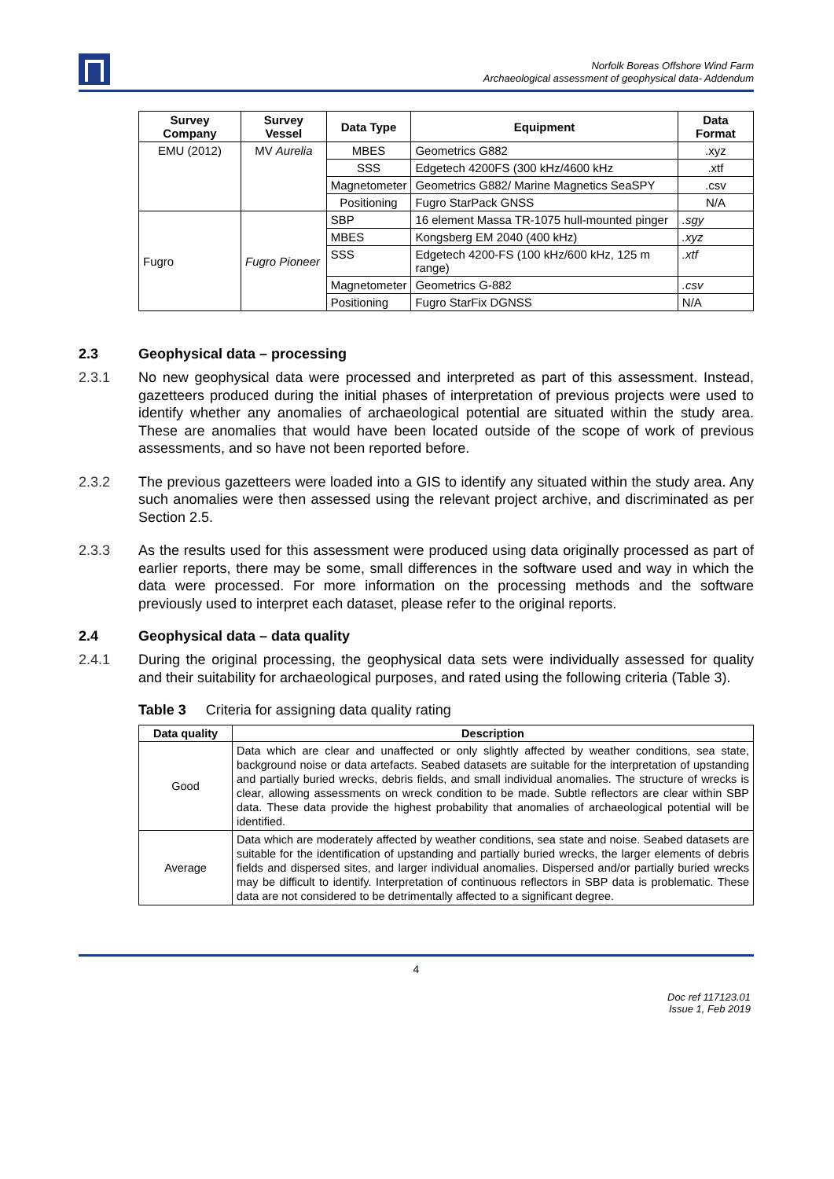Norfolk Boreas Offshore Wind Farm
Archaeological assessment of geophysical data- Addendum
| Survey Company | Survey Vessel | Data Type | Equipment | Data Format |
| --- | --- | --- | --- | --- |
| EMU (2012) | MV Aurelia | MBES | Geometrics G882 | .xyz |
| | | SSS | Edgetech 4200FS (300 kHz/4600 kHz | .xtf |
| | | Magnetometer | Geometrics G882/ Marine Magnetics SeaSPY | .csv |
| | | Positioning | Fugro StarPack GNSS | N/A |
| Fugro | Fugro Pioneer | SBP | 16 element Massa TR-1075 hull-mounted pinger | .sgy |
| | | MBES | Kongsberg EM 2040 (400 kHz) | .xyz |
| | | SSS | Edgetech 4200-FS (100 kHz/600 kHz, 125 m range) | .xtf |
| | | Magnetometer | Geometrics G-882 | .csv |
| | | Positioning | Fugro StarFix DGNSS | N/A |
2.3 Geophysical data – processing
2.3.1 No new geophysical data were processed and interpreted as part of this assessment. Instead, gazetteers produced during the initial phases of interpretation of previous projects were used to identify whether any anomalies of archaeological potential are situated within the study area. These are anomalies that would have been located outside of the scope of work of previous assessments, and so have not been reported before.
2.3.2 The previous gazetteers were loaded into a GIS to identify any situated within the study area. Any such anomalies were then assessed using the relevant project archive, and discriminated as per Section 2.5.
2.3.3 As the results used for this assessment were produced using data originally processed as part of earlier reports, there may be some, small differences in the software used and way in which the data were processed. For more information on the processing methods and the software previously used to interpret each dataset, please refer to the original reports.
2.4 Geophysical data – data quality
2.4.1 During the original processing, the geophysical data sets were individually assessed for quality and their suitability for archaeological purposes, and rated using the following criteria (Table 3).
Table 3 Criteria for assigning data quality rating
| Data quality | Description |
| --- | --- |
| Good | Data which are clear and unaffected or only slightly affected by weather conditions, sea state, background noise or data artefacts. Seabed datasets are suitable for the interpretation of upstanding and partially buried wrecks, debris fields, and small individual anomalies. The structure of wrecks is clear, allowing assessments on wreck condition to be made. Subtle reflectors are clear within SBP data. These data provide the highest probability that anomalies of archaeological potential will be identified. |
| Average | Data which are moderately affected by weather conditions, sea state and noise. Seabed datasets are suitable for the identification of upstanding and partially buried wrecks, the larger elements of debris fields and dispersed sites, and larger individual anomalies. Dispersed and/or partially buried wrecks may be difficult to identify. Interpretation of continuous reflectors in SBP data is problematic. These data are not considered to be detrimentally affected to a significant degree. |
4
Doc ref 117123.01
Issue 1, Feb 2019